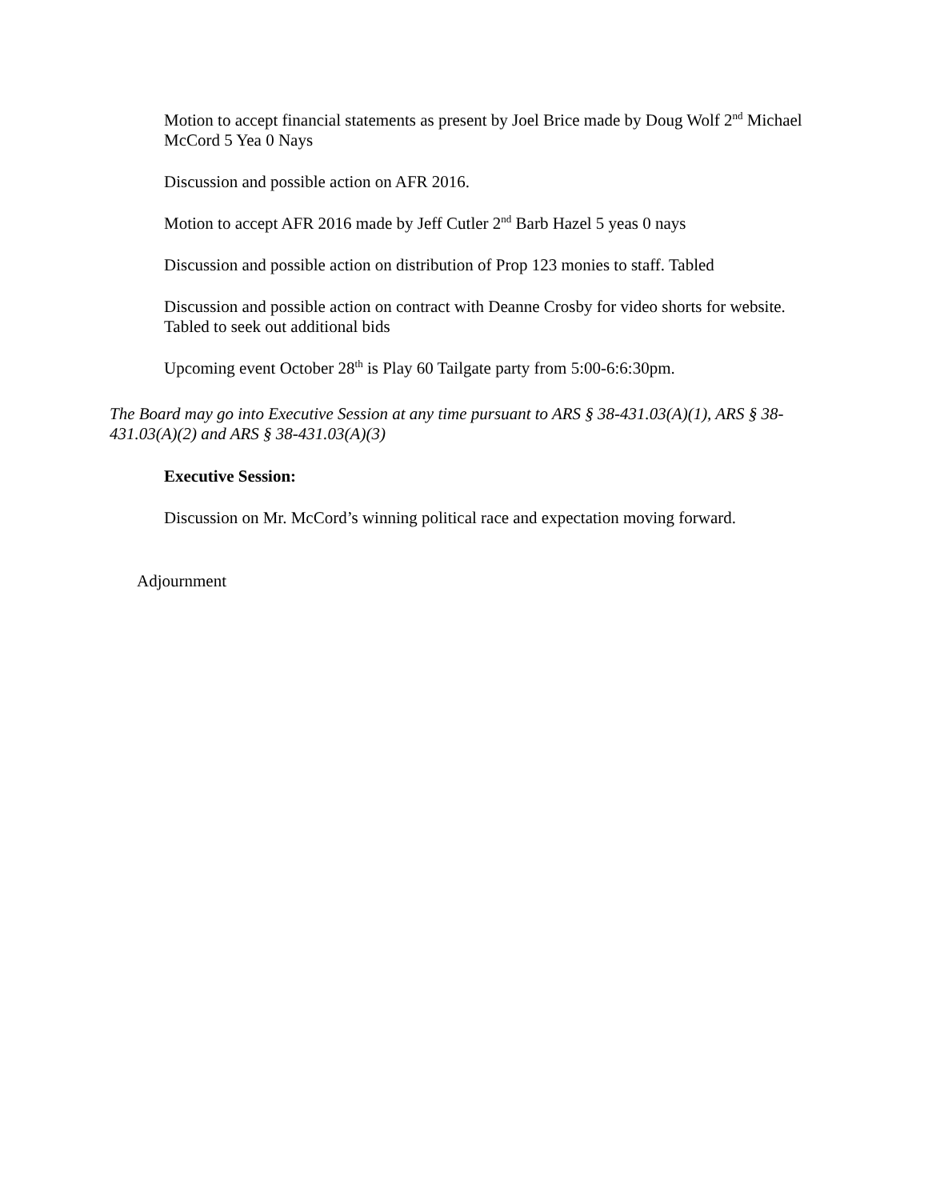Motion to accept financial statements as present by Joel Brice made by Doug Wolf 2<sup>nd</sup> Michael McCord 5 Yea 0 Nays
Discussion and possible action on AFR 2016.
Motion to accept AFR 2016 made by Jeff Cutler 2<sup>nd</sup> Barb Hazel 5 yeas 0 nays
Discussion and possible action on distribution of Prop 123 monies to staff. Tabled
Discussion and possible action on contract with Deanne Crosby for video shorts for website. Tabled to seek out additional bids
Upcoming event October 28<sup>th</sup> is Play 60 Tailgate party from 5:00-6:6:30pm.
The Board may go into Executive Session at any time pursuant to ARS § 38-431.03(A)(1), ARS § 38-431.03(A)(2) and ARS § 38-431.03(A)(3)
Executive Session:
Discussion on Mr. McCord’s winning political race and expectation moving forward.
Adjournment